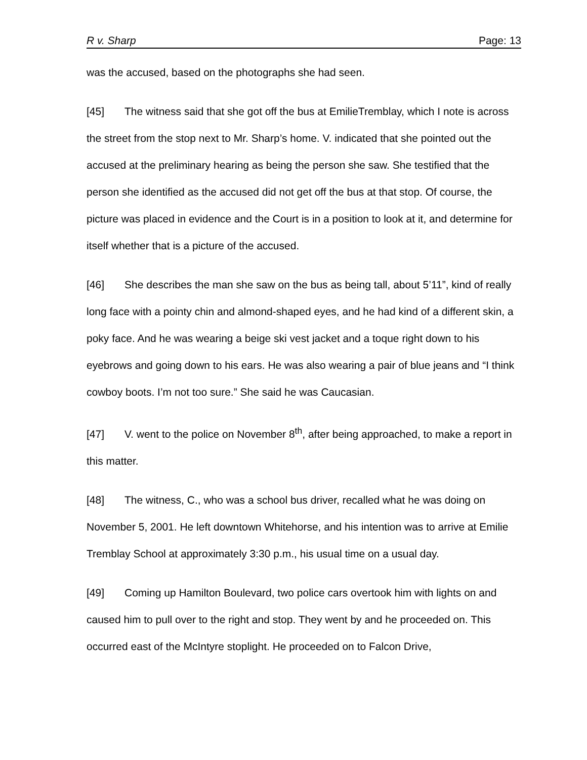R v. Sharp Page: 13
was the accused, based on the photographs she had seen.
[45] The witness said that she got off the bus at EmilieTremblay, which I note is across the street from the stop next to Mr. Sharp’s home. V. indicated that she pointed out the accused at the preliminary hearing as being the person she saw. She testified that the person she identified as the accused did not get off the bus at that stop. Of course, the picture was placed in evidence and the Court is in a position to look at it, and determine for itself whether that is a picture of the accused.
[46] She describes the man she saw on the bus as being tall, about 5’11”, kind of really long face with a pointy chin and almond-shaped eyes, and he had kind of a different skin, a poky face. And he was wearing a beige ski vest jacket and a toque right down to his eyebrows and going down to his ears. He was also wearing a pair of blue jeans and “I think cowboy boots. I’m not too sure.” She said he was Caucasian.
[47] V. went to the police on November 8<sup>th</sup>, after being approached, to make a report in this matter.
[48] The witness, C., who was a school bus driver, recalled what he was doing on November 5, 2001. He left downtown Whitehorse, and his intention was to arrive at Emilie Tremblay School at approximately 3:30 p.m., his usual time on a usual day.
[49] Coming up Hamilton Boulevard, two police cars overtook him with lights on and caused him to pull over to the right and stop. They went by and he proceeded on. This occurred east of the McIntyre stoplight. He proceeded on to Falcon Drive,